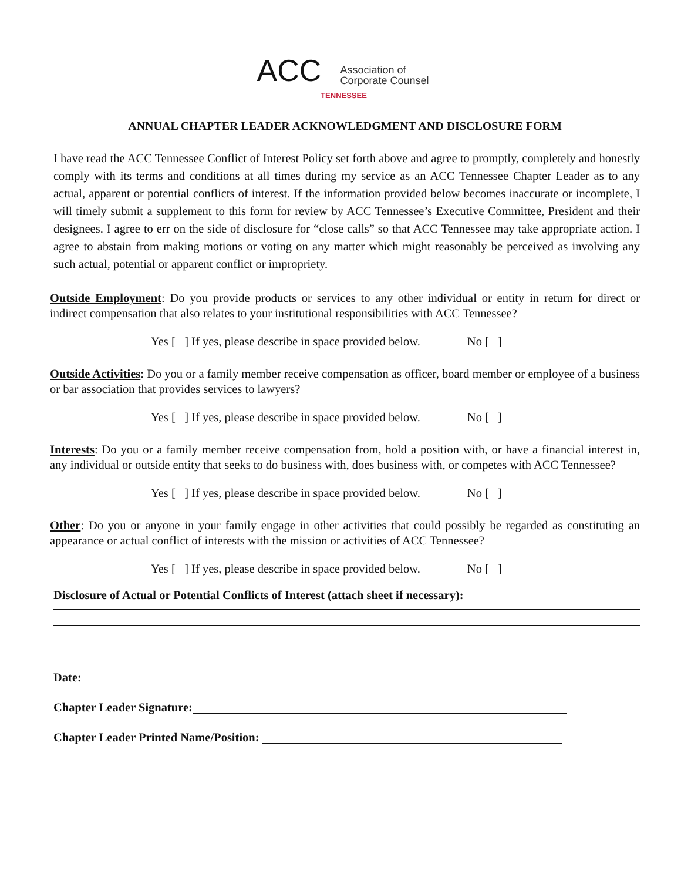ACC
Association of
Corporate Counsel
TENNESSEE
ANNUAL CHAPTER LEADER ACKNOWLEDGMENT AND DISCLOSURE FORM
I have read the ACC Tennessee Conflict of Interest Policy set forth above and agree to promptly, completely and honestly comply with its terms and conditions at all times during my service as an ACC Tennessee Chapter Leader as to any actual, apparent or potential conflicts of interest. If the information provided below becomes inaccurate or incomplete, I will timely submit a supplement to this form for review by ACC Tennessee’s Executive Committee, President and their designees. I agree to err on the side of disclosure for “close calls” so that ACC Tennessee may take appropriate action. I agree to abstain from making motions or voting on any matter which might reasonably be perceived as involving any such actual, potential or apparent conflict or impropriety.
Outside Employment: Do you provide products or services to any other individual or entity in return for direct or indirect compensation that also relates to your institutional responsibilities with ACC Tennessee?
Yes [ ] If yes, please describe in space provided below. No [ ]
Outside Activities: Do you or a family member receive compensation as officer, board member or employee of a business or bar association that provides services to lawyers?
Yes [ ] If yes, please describe in space provided below. No [ ]
Interests: Do you or a family member receive compensation from, hold a position with, or have a financial interest in, any individual or outside entity that seeks to do business with, does business with, or competes with ACC Tennessee?
Yes [ ] If yes, please describe in space provided below. No [ ]
Other: Do you or anyone in your family engage in other activities that could possibly be regarded as constituting an appearance or actual conflict of interests with the mission or activities of ACC Tennessee?
Yes [ ] If yes, please describe in space provided below. No [ ]
Disclosure of Actual or Potential Conflicts of Interest (attach sheet if necessary):
Date:
Chapter Leader Signature:
Chapter Leader Printed Name/Position: